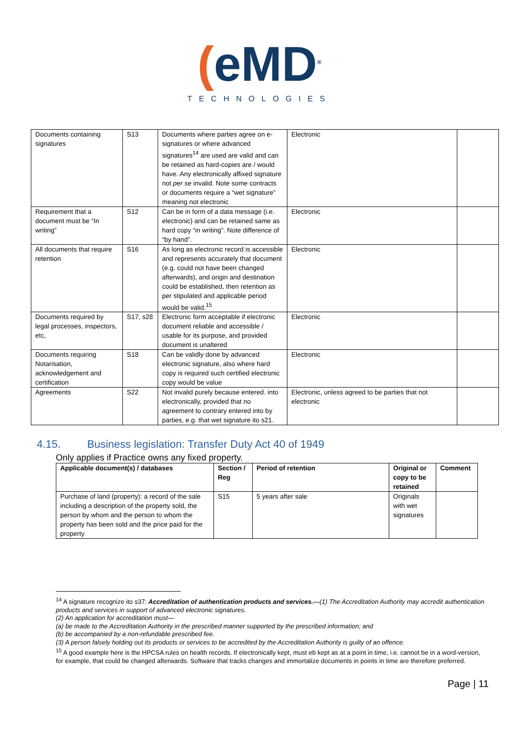(eMD<sup>®</sup>
TECHNOLOGIES
| Documents containing signatures | S13 | Documents where parties agree on e-signatures or where advanced signatures<sup>14</sup> are used are valid and can be retained as hard-copies are / would have. Any electronically affixed signature not per se invalid. Note some contracts or documents require a “wet signature” meaning not electronic | Electronic | |
| Requirement that a document must be “In writing” | S12 | Can be in form of a data message (i.e. electronic) and can be retained same as hard copy “in writing”. Note difference of “by hand”. | Electronic | |
| All documents that require retention | S16 | As long as electronic record is accessible and represents accurately that document (e.g. could not have been changed afterwards), and origin and destination could be established, then retention as per stipulated and applicable period would be valid.<sup>15</sup> | Electronic | |
| Documents required by legal processes, inspectors, etc, | S17, s28 | Electronic form acceptable if electronic document reliable and accessible / usable for its purpose, and provided document is unaltered | Electronic | |
| Documents requiring Notarisation, acknowledgement and certification | S18 | Can be validly done by advanced electronic signature, also where hard copy is required such certified electronic copy would be value | Electronic | |
| Agreements | S22 | Not invalid purely because entered. into electronically, provided that no agreement to contrary entered into by parties, e.g. that wet signature ito s21. | Electronic, unless agreed to be parties that not electronic | |
4.15. Business legislation: Transfer Duty Act 40 of 1949
Only applies if Practice owns any fixed property.
| Applicable document(s) / databases | Section / Reg | Period of retention | Original or copy to be retained | Comment |
| --- | --- | --- | --- | --- |
| Purchase of land (property): a record of the sale including a description of the property sold, the person by whom and the person to whom the property has been sold and the price paid for the property | S15 | 5 years after sale | Originals with wet signatures | |
<sup>14</sup> A signature recognize ito s37: Accreditation of authentication products and services.—(1) The Accreditation Authority may accredit authentication products and services in support of advanced electronic signatures.
(2) An application for accreditation must—
(a) be made to the Accreditation Authority in the prescribed manner supported by the prescribed information; and
(b) be accompanied by a non-refundable prescribed fee.
(3) A person falsely holding out its products or services to be accredited by the Accreditation Authority is guilty of an offence.
<sup>15</sup> A good example here is the HPCSA rules on health records. If electronically kept, must eb kept as at a point in time, i.e. cannot be in a word-version, for example, that could be changed afterwards. Software that tracks changes and immortalize documents in points in time are therefore preferred.
Page | 11